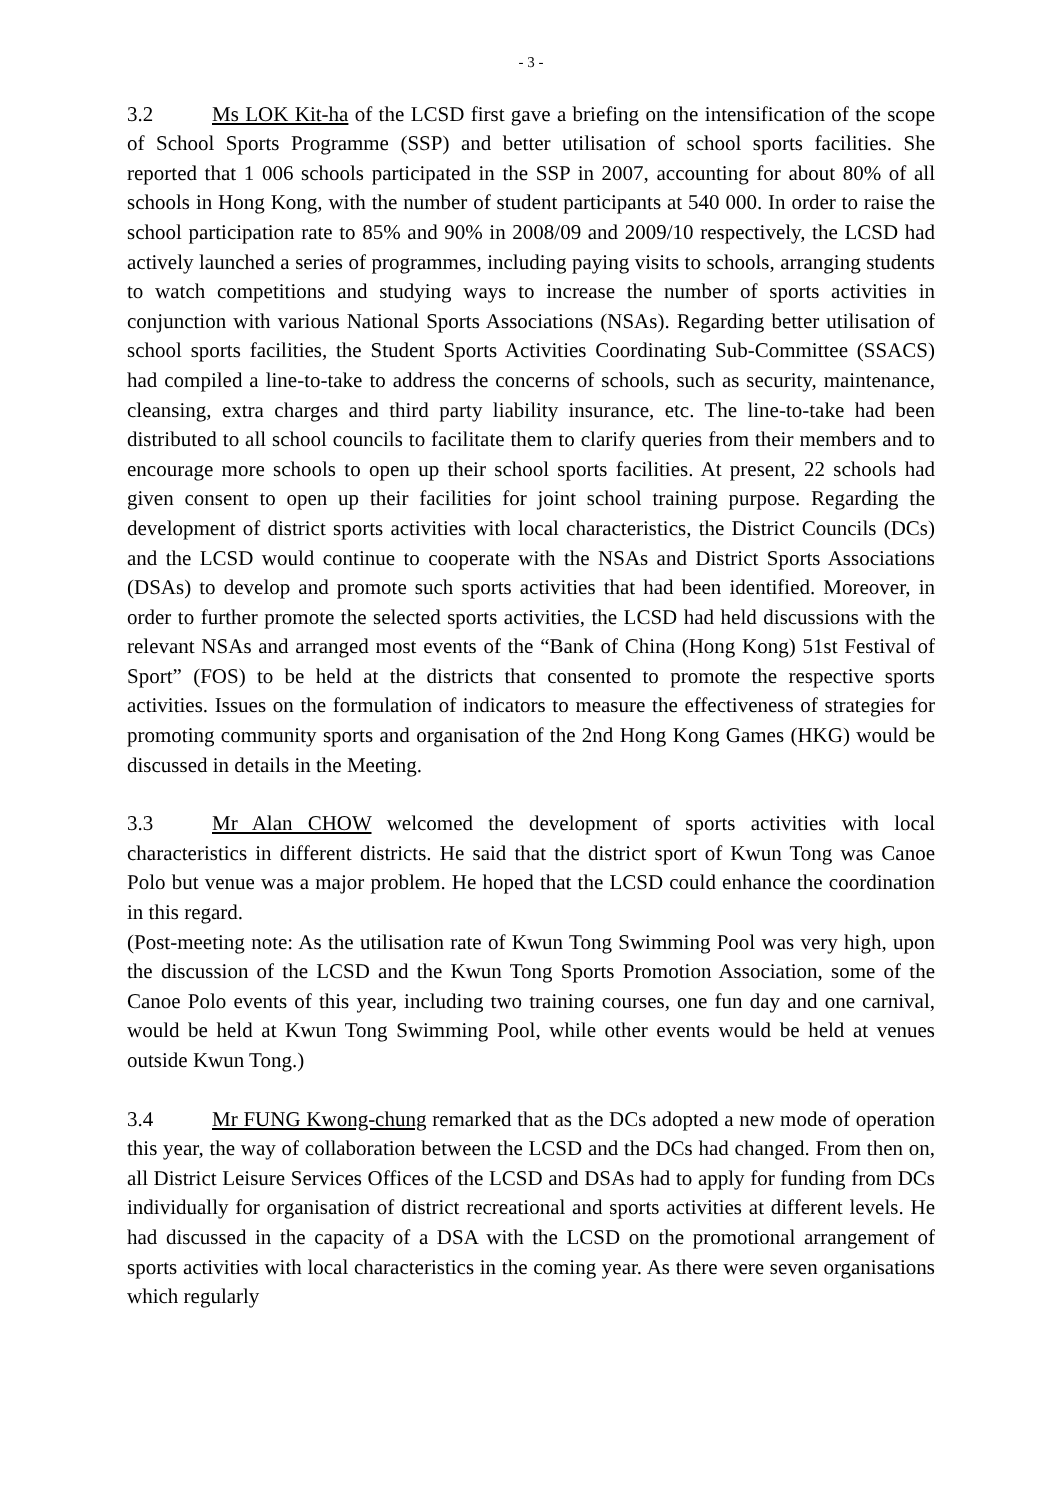- 3 -
3.2 Ms LOK Kit-ha of the LCSD first gave a briefing on the intensification of the scope of School Sports Programme (SSP) and better utilisation of school sports facilities. She reported that 1 006 schools participated in the SSP in 2007, accounting for about 80% of all schools in Hong Kong, with the number of student participants at 540 000. In order to raise the school participation rate to 85% and 90% in 2008/09 and 2009/10 respectively, the LCSD had actively launched a series of programmes, including paying visits to schools, arranging students to watch competitions and studying ways to increase the number of sports activities in conjunction with various National Sports Associations (NSAs). Regarding better utilisation of school sports facilities, the Student Sports Activities Coordinating Sub-Committee (SSACS) had compiled a line-to-take to address the concerns of schools, such as security, maintenance, cleansing, extra charges and third party liability insurance, etc. The line-to-take had been distributed to all school councils to facilitate them to clarify queries from their members and to encourage more schools to open up their school sports facilities. At present, 22 schools had given consent to open up their facilities for joint school training purpose. Regarding the development of district sports activities with local characteristics, the District Councils (DCs) and the LCSD would continue to cooperate with the NSAs and District Sports Associations (DSAs) to develop and promote such sports activities that had been identified. Moreover, in order to further promote the selected sports activities, the LCSD had held discussions with the relevant NSAs and arranged most events of the “Bank of China (Hong Kong) 51st Festival of Sport” (FOS) to be held at the districts that consented to promote the respective sports activities. Issues on the formulation of indicators to measure the effectiveness of strategies for promoting community sports and organisation of the 2nd Hong Kong Games (HKG) would be discussed in details in the Meeting.
3.3 Mr Alan CHOW welcomed the development of sports activities with local characteristics in different districts. He said that the district sport of Kwun Tong was Canoe Polo but venue was a major problem. He hoped that the LCSD could enhance the coordination in this regard.
(Post-meeting note: As the utilisation rate of Kwun Tong Swimming Pool was very high, upon the discussion of the LCSD and the Kwun Tong Sports Promotion Association, some of the Canoe Polo events of this year, including two training courses, one fun day and one carnival, would be held at Kwun Tong Swimming Pool, while other events would be held at venues outside Kwun Tong.)
3.4 Mr FUNG Kwong-chung remarked that as the DCs adopted a new mode of operation this year, the way of collaboration between the LCSD and the DCs had changed. From then on, all District Leisure Services Offices of the LCSD and DSAs had to apply for funding from DCs individually for organisation of district recreational and sports activities at different levels. He had discussed in the capacity of a DSA with the LCSD on the promotional arrangement of sports activities with local characteristics in the coming year. As there were seven organisations which regularly